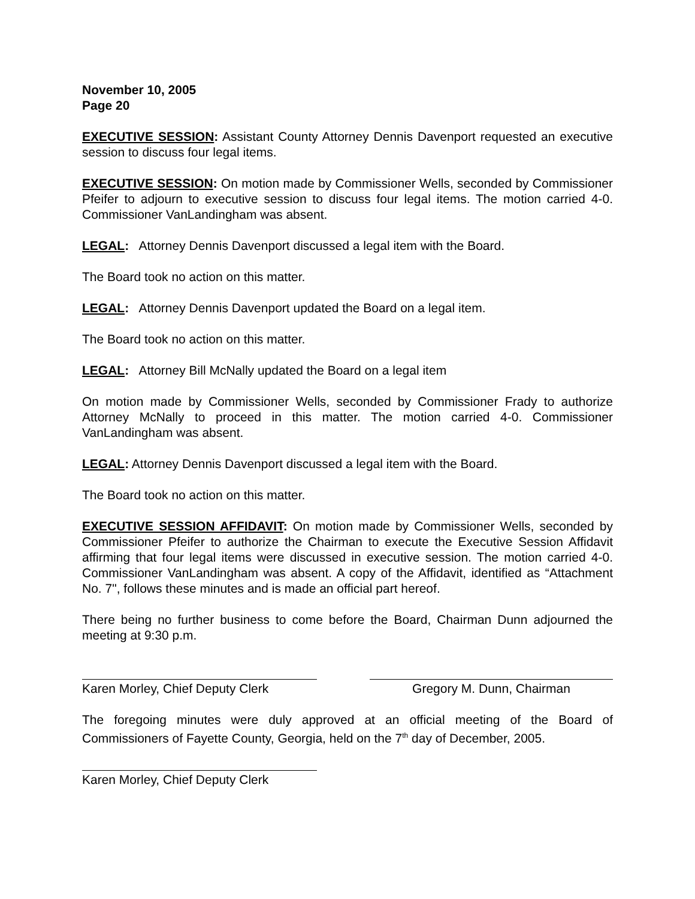November 10, 2005
Page 20
EXECUTIVE SESSION: Assistant County Attorney Dennis Davenport requested an executive session to discuss four legal items.
EXECUTIVE SESSION: On motion made by Commissioner Wells, seconded by Commissioner Pfeifer to adjourn to executive session to discuss four legal items. The motion carried 4-0. Commissioner VanLandingham was absent.
LEGAL: Attorney Dennis Davenport discussed a legal item with the Board.
The Board took no action on this matter.
LEGAL: Attorney Dennis Davenport updated the Board on a legal item.
The Board took no action on this matter.
LEGAL: Attorney Bill McNally updated the Board on a legal item
On motion made by Commissioner Wells, seconded by Commissioner Frady to authorize Attorney McNally to proceed in this matter. The motion carried 4-0. Commissioner VanLandingham was absent.
LEGAL: Attorney Dennis Davenport discussed a legal item with the Board.
The Board took no action on this matter.
EXECUTIVE SESSION AFFIDAVIT: On motion made by Commissioner Wells, seconded by Commissioner Pfeifer to authorize the Chairman to execute the Executive Session Affidavit affirming that four legal items were discussed in executive session. The motion carried 4-0. Commissioner VanLandingham was absent. A copy of the Affidavit, identified as “Attachment No. 7", follows these minutes and is made an official part hereof.
There being no further business to come before the Board, Chairman Dunn adjourned the meeting at 9:30 p.m.
Karen Morley, Chief Deputy Clerk
Gregory M. Dunn, Chairman
The foregoing minutes were duly approved at an official meeting of the Board of Commissioners of Fayette County, Georgia, held on the 7<sup>th</sup> day of December, 2005.
Karen Morley, Chief Deputy Clerk